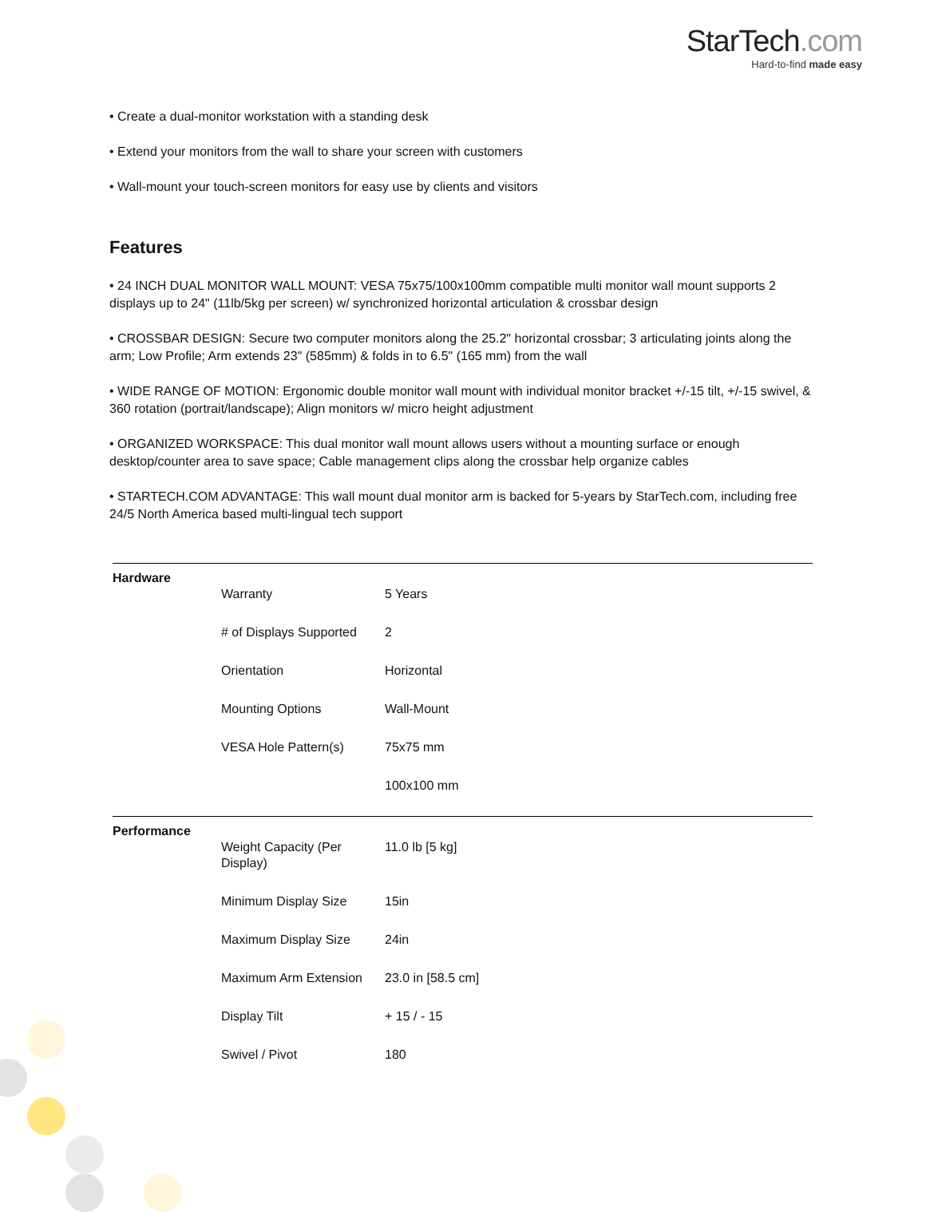StarTech.com
Hard-to-find made easy
• Create a dual-monitor workstation with a standing desk
• Extend your monitors from the wall to share your screen with customers
• Wall-mount your touch-screen monitors for easy use by clients and visitors
Features
• 24 INCH DUAL MONITOR WALL MOUNT: VESA 75x75/100x100mm compatible multi monitor wall mount supports 2 displays up to 24" (11lb/5kg per screen) w/ synchronized horizontal articulation & crossbar design
• CROSSBAR DESIGN: Secure two computer monitors along the 25.2" horizontal crossbar; 3 articulating joints along the arm; Low Profile; Arm extends 23" (585mm) & folds in to 6.5" (165 mm) from the wall
• WIDE RANGE OF MOTION: Ergonomic double monitor wall mount with individual monitor bracket +/-15 tilt, +/-15 swivel, & 360 rotation (portrait/landscape); Align monitors w/ micro height adjustment
• ORGANIZED WORKSPACE: This dual monitor wall mount allows users without a mounting surface or enough desktop/counter area to save space; Cable management clips along the crossbar help organize cables
• STARTECH.COM ADVANTAGE: This wall mount dual monitor arm is backed for 5-years by StarTech.com, including free 24/5 North America based multi-lingual tech support
| Hardware | | |
| | Warranty | 5 Years |
| | # of Displays Supported | 2 |
| | Orientation | Horizontal |
| | Mounting Options | Wall-Mount |
| | VESA Hole Pattern(s) | 75x75 mm |
| | | 100x100 mm |
| Performance | | |
| | Weight Capacity (Per Display) | 11.0 lb [5 kg] |
| | Minimum Display Size | 15in |
| | Maximum Display Size | 24in |
| | Maximum Arm Extension | 23.0 in [58.5 cm] |
| | Display Tilt | + 15 / - 15 |
| | Swivel / Pivot | 180 |